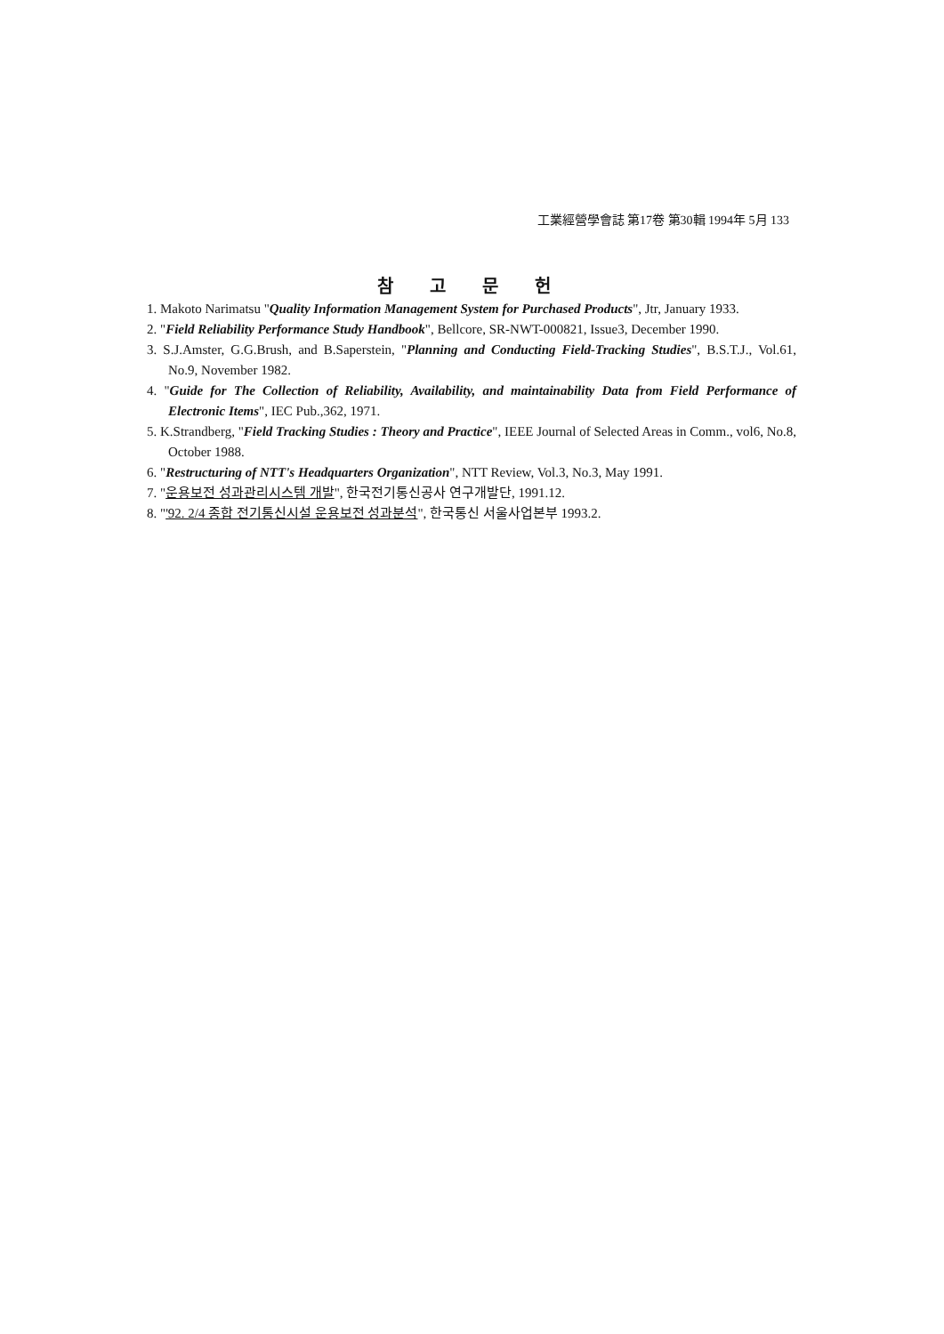工業經營學會誌 第17卷 第30輯 1994年 5月 133
참 고 문 헌
1. Makoto Narimatsu "Quality Information Management System for Purchased Products", Jtr, January 1933.
2. "Field Reliability Performance Study Handbook", Bellcore, SR-NWT-000821, Issue3, December 1990.
3. S.J.Amster, G.G.Brush, and B.Saperstein, "Planning and Conducting Field-Tracking Studies", B.S.T.J., Vol.61, No.9, November 1982.
4. "Guide for The Collection of Reliability, Availability, and maintainability Data from Field Performance of Electronic Items", IEC Pub.,362, 1971.
5. K.Strandberg, "Field Tracking Studies : Theory and Practice", IEEE Journal of Selected Areas in Comm., vol6, No.8, October 1988.
6. "Restructuring of NTT's Headquarters Organization", NTT Review, Vol.3, No.3, May 1991.
7. "운용보전 성과관리시스템 개발", 한국전기통신공사 연구개발단, 1991.12.
8. "'92. 2/4 종합 전기통신시설 운용보전 성과분석", 한국통신 서울사업본부 1993.2.